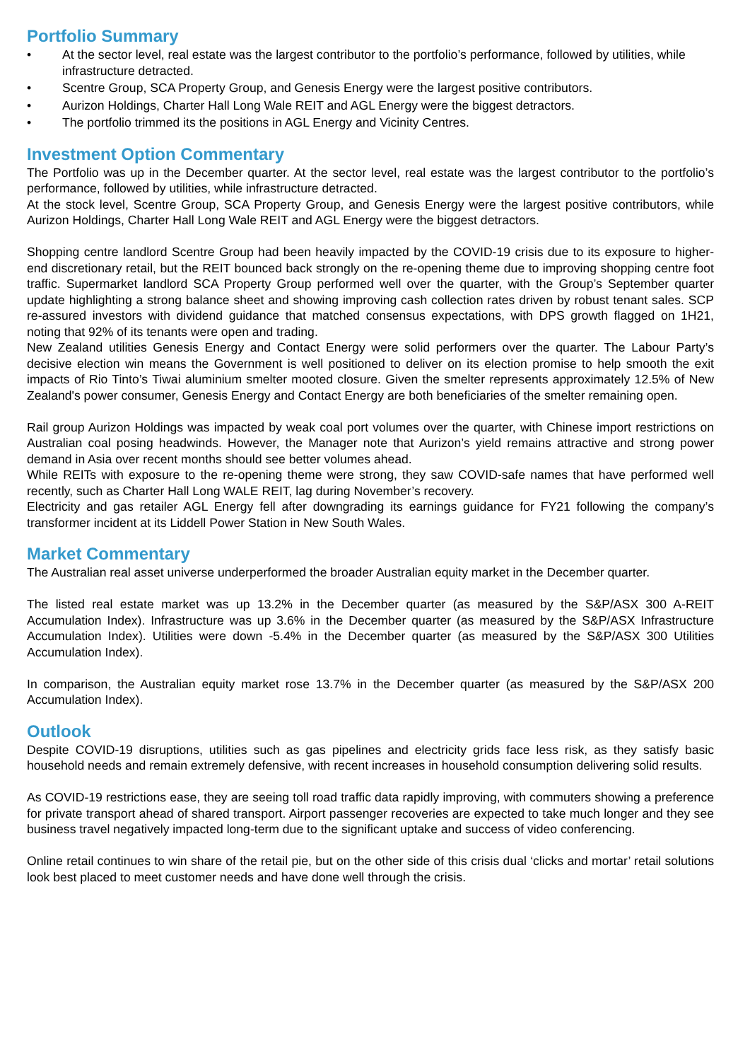Portfolio Summary
• At the sector level, real estate was the largest contributor to the portfolio’s performance, followed by utilities, while infrastructure detracted.
• Scentre Group, SCA Property Group, and Genesis Energy were the largest positive contributors.
• Aurizon Holdings, Charter Hall Long Wale REIT and AGL Energy were the biggest detractors.
• The portfolio trimmed its the positions in AGL Energy and Vicinity Centres.
Investment Option Commentary
The Portfolio was up in the December quarter. At the sector level, real estate was the largest contributor to the portfolio’s performance, followed by utilities, while infrastructure detracted.
At the stock level, Scentre Group, SCA Property Group, and Genesis Energy were the largest positive contributors, while Aurizon Holdings, Charter Hall Long Wale REIT and AGL Energy were the biggest detractors.
Shopping centre landlord Scentre Group had been heavily impacted by the COVID-19 crisis due to its exposure to higher-end discretionary retail, but the REIT bounced back strongly on the re-opening theme due to improving shopping centre foot traffic. Supermarket landlord SCA Property Group performed well over the quarter, with the Group’s September quarter update highlighting a strong balance sheet and showing improving cash collection rates driven by robust tenant sales. SCP re-assured investors with dividend guidance that matched consensus expectations, with DPS growth flagged on 1H21, noting that 92% of its tenants were open and trading.
New Zealand utilities Genesis Energy and Contact Energy were solid performers over the quarter. The Labour Party’s decisive election win means the Government is well positioned to deliver on its election promise to help smooth the exit impacts of Rio Tinto’s Tiwai aluminium smelter mooted closure. Given the smelter represents approximately 12.5% of New Zealand's power consumer, Genesis Energy and Contact Energy are both beneficiaries of the smelter remaining open.
Rail group Aurizon Holdings was impacted by weak coal port volumes over the quarter, with Chinese import restrictions on Australian coal posing headwinds. However, the Manager note that Aurizon’s yield remains attractive and strong power demand in Asia over recent months should see better volumes ahead.
While REITs with exposure to the re-opening theme were strong, they saw COVID-safe names that have performed well recently, such as Charter Hall Long WALE REIT, lag during November’s recovery.
Electricity and gas retailer AGL Energy fell after downgrading its earnings guidance for FY21 following the company’s transformer incident at its Liddell Power Station in New South Wales.
Market Commentary
The Australian real asset universe underperformed the broader Australian equity market in the December quarter.
The listed real estate market was up 13.2% in the December quarter (as measured by the S&P/ASX 300 A-REIT Accumulation Index). Infrastructure was up 3.6% in the December quarter (as measured by the S&P/ASX Infrastructure Accumulation Index). Utilities were down -5.4% in the December quarter (as measured by the S&P/ASX 300 Utilities Accumulation Index).
In comparison, the Australian equity market rose 13.7% in the December quarter (as measured by the S&P/ASX 200 Accumulation Index).
Outlook
Despite COVID-19 disruptions, utilities such as gas pipelines and electricity grids face less risk, as they satisfy basic household needs and remain extremely defensive, with recent increases in household consumption delivering solid results.
As COVID-19 restrictions ease, they are seeing toll road traffic data rapidly improving, with commuters showing a preference for private transport ahead of shared transport. Airport passenger recoveries are expected to take much longer and they see business travel negatively impacted long-term due to the significant uptake and success of video conferencing.
Online retail continues to win share of the retail pie, but on the other side of this crisis dual ‘clicks and mortar’ retail solutions look best placed to meet customer needs and have done well through the crisis.